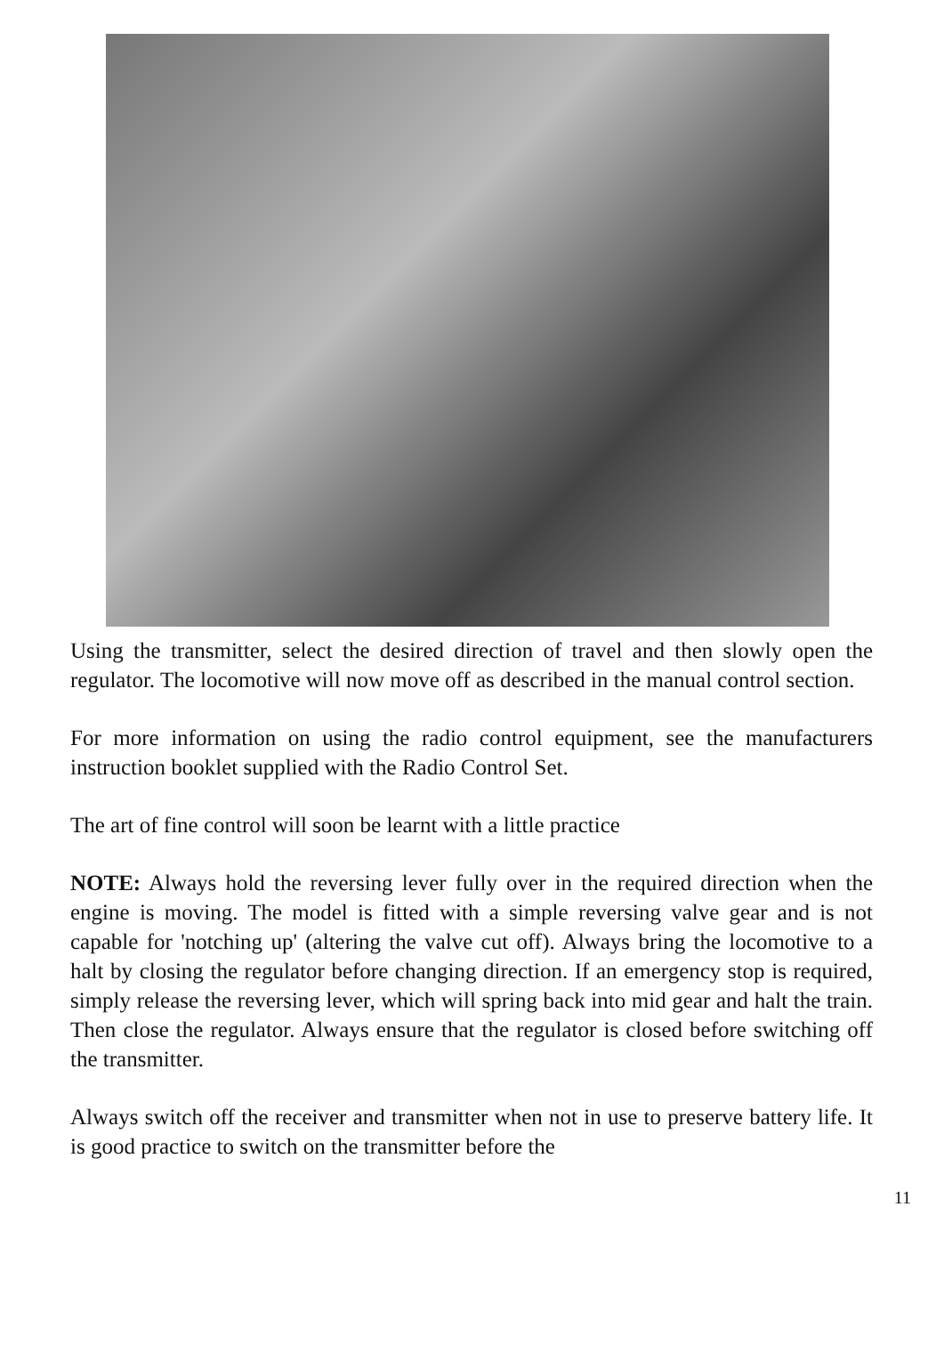Using the transmitter, select the desired direction of travel and then slowly open the regulator. The locomotive will now move off as described in the manual control section.
For more information on using the radio control equipment, see the manufacturers instruction booklet supplied with the Radio Control Set.
The art of fine control will soon be learnt with a little practice
NOTE: Always hold the reversing lever fully over in the required direction when the engine is moving. The model is fitted with a simple reversing valve gear and is not capable for 'notching up' (altering the valve cut off). Always bring the locomotive to a halt by closing the regulator before changing direction. If an emergency stop is required, simply release the reversing lever, which will spring back into mid gear and halt the train. Then close the regulator. Always ensure that the regulator is closed before switching off the transmitter.
Always switch off the receiver and transmitter when not in use to preserve battery life. It is good practice to switch on the transmitter before the
11